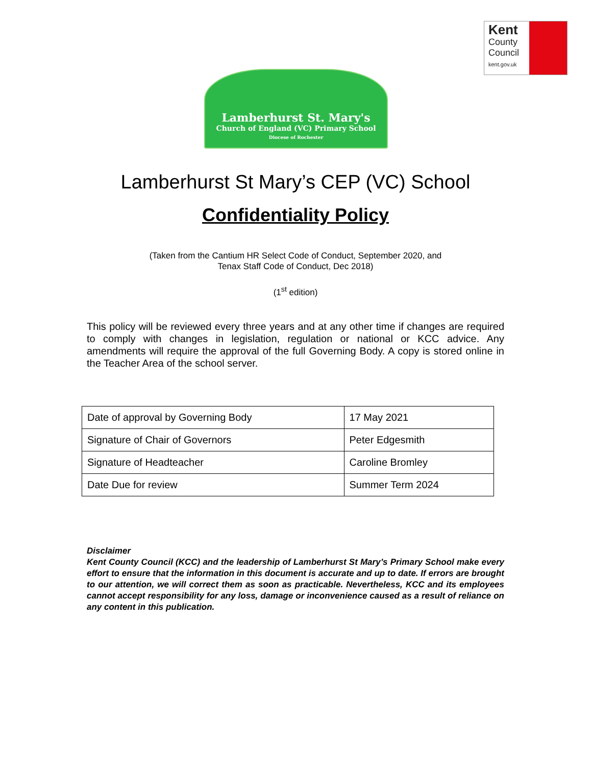Kent
County
Council
kent.gov.uk
Lamberhurst St. Mary's
Church of England (VC) Primary School
Diocese of Rochester
Lamberhurst St Mary’s CEP (VC) School
Confidentiality Policy
(Taken from the Cantium HR Select Code of Conduct, September 2020, and
Tenax Staff Code of Conduct, Dec 2018)
(1<sup>st</sup> edition)
This policy will be reviewed every three years and at any other time if changes are required to comply with changes in legislation, regulation or national or KCC advice. Any amendments will require the approval of the full Governing Body. A copy is stored online in the Teacher Area of the school server.
| Date of approval by Governing Body | 17 May 2021 |
| Signature of Chair of Governors | Peter Edgesmith |
| Signature of Headteacher | Caroline Bromley |
| Date Due for review | Summer Term 2024 |
Disclaimer
Kent County Council (KCC) and the leadership of Lamberhurst St Mary’s Primary School make every effort to ensure that the information in this document is accurate and up to date. If errors are brought to our attention, we will correct them as soon as practicable. Nevertheless, KCC and its employees cannot accept responsibility for any loss, damage or inconvenience caused as a result of reliance on any content in this publication.